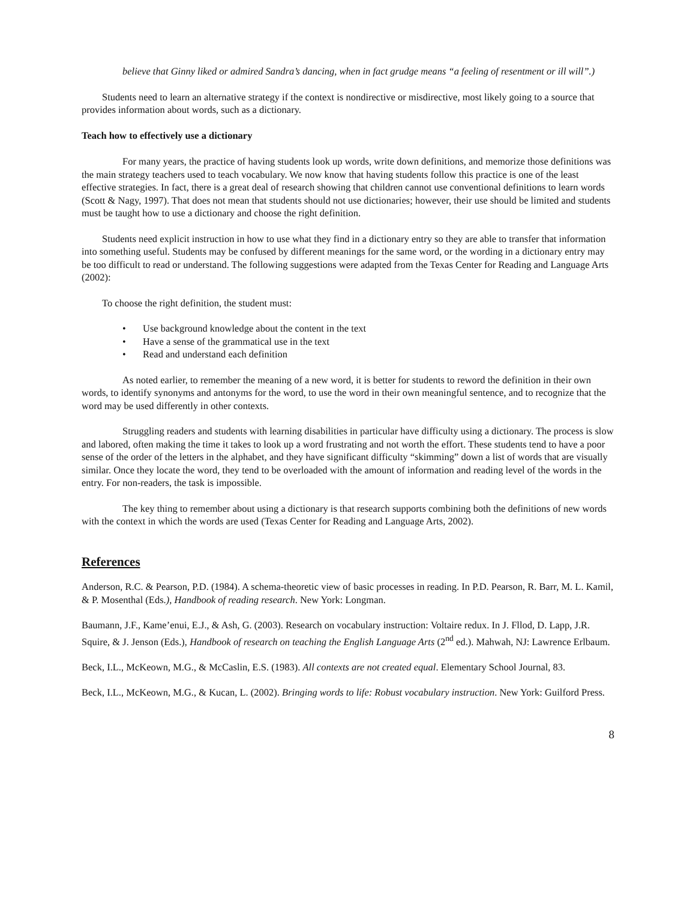believe that Ginny liked or admired Sandra’s dancing, when in fact grudge means “a feeling of resentment or ill will”.)
Students need to learn an alternative strategy if the context is nondirective or misdirective, most likely going to a source that provides information about words, such as a dictionary.
Teach how to effectively use a dictionary
For many years, the practice of having students look up words, write down definitions, and memorize those definitions was the main strategy teachers used to teach vocabulary. We now know that having students follow this practice is one of the least effective strategies. In fact, there is a great deal of research showing that children cannot use conventional definitions to learn words (Scott & Nagy, 1997). That does not mean that students should not use dictionaries; however, their use should be limited and students must be taught how to use a dictionary and choose the right definition.
Students need explicit instruction in how to use what they find in a dictionary entry so they are able to transfer that information into something useful. Students may be confused by different meanings for the same word, or the wording in a dictionary entry may be too difficult to read or understand. The following suggestions were adapted from the Texas Center for Reading and Language Arts (2002):
To choose the right definition, the student must:
• Use background knowledge about the content in the text
• Have a sense of the grammatical use in the text
• Read and understand each definition
As noted earlier, to remember the meaning of a new word, it is better for students to reword the definition in their own words, to identify synonyms and antonyms for the word, to use the word in their own meaningful sentence, and to recognize that the word may be used differently in other contexts.
Struggling readers and students with learning disabilities in particular have difficulty using a dictionary. The process is slow and labored, often making the time it takes to look up a word frustrating and not worth the effort. These students tend to have a poor sense of the order of the letters in the alphabet, and they have significant difficulty “skimming” down a list of words that are visually similar. Once they locate the word, they tend to be overloaded with the amount of information and reading level of the words in the entry. For non-readers, the task is impossible.
The key thing to remember about using a dictionary is that research supports combining both the definitions of new words with the context in which the words are used (Texas Center for Reading and Language Arts, 2002).
References
Anderson, R.C. & Pearson, P.D. (1984). A schema-theoretic view of basic processes in reading. In P.D. Pearson, R. Barr, M. L. Kamil, & P. Mosenthal (Eds.), Handbook of reading research. New York: Longman.
Baumann, J.F., Kame’enui, E.J., & Ash, G. (2003). Research on vocabulary instruction: Voltaire redux. In J. Fllod, D. Lapp, J.R. Squire, & J. Jenson (Eds.), Handbook of research on teaching the English Language Arts (2<sup>nd</sup> ed.). Mahwah, NJ: Lawrence Erlbaum.
Beck, I.L., McKeown, M.G., & McCaslin, E.S. (1983). All contexts are not created equal. Elementary School Journal, 83.
Beck, I.L., McKeown, M.G., & Kucan, L. (2002). Bringing words to life: Robust vocabulary instruction. New York: Guilford Press.
8